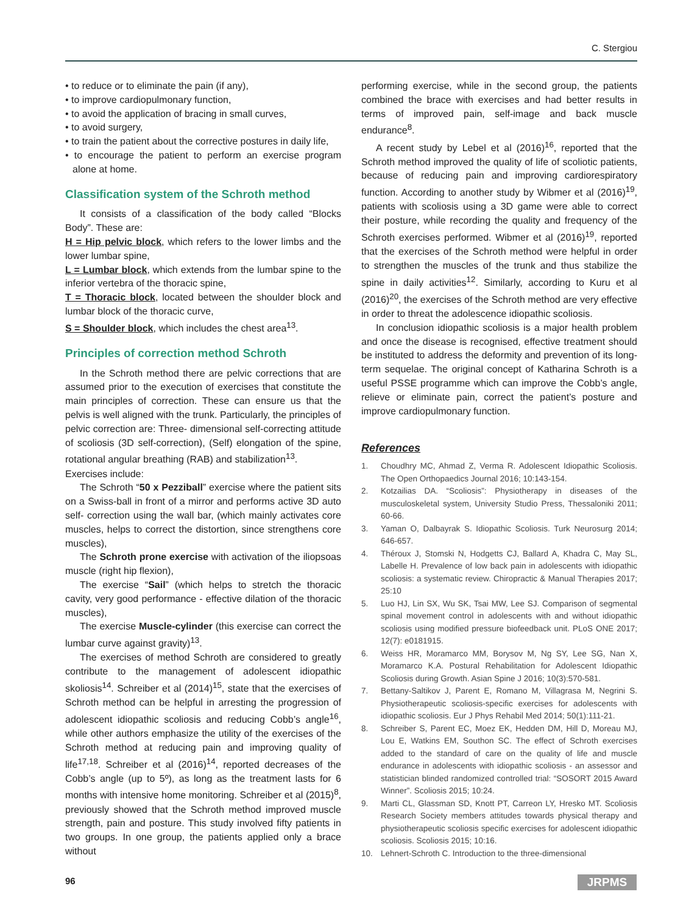C. Stergiou
• to reduce or to eliminate the pain (if any),
• to improve cardiopulmonary function,
• to avoid the application of bracing in small curves,
• to avoid surgery,
• to train the patient about the corrective postures in daily life,
• to encourage the patient to perform an exercise program alone at home.
Classification system of the Schroth method
It consists of a classification of the body called “Blocks Body”. These are:
H = Hip pelvic block, which refers to the lower limbs and the lower lumbar spine,
L = Lumbar block, which extends from the lumbar spine to the inferior vertebra of the thoracic spine,
T = Thoracic block, located between the shoulder block and lumbar block of the thoracic curve,
S = Shoulder block, which includes the chest area<sup>13</sup>.
Principles of correction method Schroth
In the Schroth method there are pelvic corrections that are assumed prior to the execution of exercises that constitute the main principles of correction. These can ensure us that the pelvis is well aligned with the trunk. Particularly, the principles of pelvic correction are: Three- dimensional self-correcting attitude of scoliosis (3D self-correction), (Self) elongation of the spine, rotational angular breathing (RAB) and stabilization<sup>13</sup>.
Exercises include:
The Schroth “50 x Pezziball” exercise where the patient sits on a Swiss-ball in front of a mirror and performs active 3D auto self- correction using the wall bar, (which mainly activates core muscles, helps to correct the distortion, since strengthens core muscles),
The Schroth prone exercise with activation of the iliopsoas muscle (right hip flexion),
The exercise “Sail” (which helps to stretch the thoracic cavity, very good performance - effective dilation of the thoracic muscles),
The exercise Muscle-cylinder (this exercise can correct the lumbar curve against gravity)<sup>13</sup>.
The exercises of method Schroth are considered to greatly contribute to the management of adolescent idiopathic skoliosis<sup>14</sup>. Schreiber et al (2014)<sup>15</sup>, state that the exercises of Schroth method can be helpful in arresting the progression of adolescent idiopathic scoliosis and reducing Cobb’s angle<sup>16</sup>, while other authors emphasize the utility of the exercises of the Schroth method at reducing pain and improving quality of life<sup>17,18</sup>. Schreiber et al (2016)<sup>14</sup>, reported decreases of the Cobb’s angle (up to 5º), as long as the treatment lasts for 6 months with intensive home monitoring. Schreiber et al (2015)<sup>8</sup>, previously showed that the Schroth method improved muscle strength, pain and posture. This study involved fifty patients in two groups. In one group, the patients applied only a brace without
performing exercise, while in the second group, the patients combined the brace with exercises and had better results in terms of improved pain, self-image and back muscle endurance<sup>8</sup>.
A recent study by Lebel et al (2016)<sup>16</sup>, reported that the Schroth method improved the quality of life of scoliotic patients, because of reducing pain and improving cardiorespiratory function. According to another study by Wibmer et al (2016)<sup>19</sup>, patients with scoliosis using a 3D game were able to correct their posture, while recording the quality and frequency of the Schroth exercises performed. Wibmer et al (2016)<sup>19</sup>, reported that the exercises of the Schroth method were helpful in order to strengthen the muscles of the trunk and thus stabilize the spine in daily activities<sup>12</sup>. Similarly, according to Kuru et al (2016)<sup>20</sup>, the exercises of the Schroth method are very effective in order to threat the adolescence idiopathic scoliosis.
In conclusion idiopathic scoliosis is a major health problem and once the disease is recognised, effective treatment should be instituted to address the deformity and prevention of its long-term sequelae. The original concept of Katharina Schroth is a useful PSSE programme which can improve the Cobb’s angle, relieve or eliminate pain, correct the patient’s posture and improve cardiopulmonary function.
References
1. Choudhry MC, Ahmad Z, Verma R. Adolescent Idiopathic Scoliosis. The Open Orthopaedics Journal 2016; 10:143-154.
2. Kotzailias DA. “Scoliosis”: Physiotherapy in diseases of the musculoskeletal system, University Studio Press, Thessaloniki 2011; 60-66.
3. Yaman O, Dalbayrak S. Idiopathic Scoliosis. Turk Neurosurg 2014; 646-657.
4. Théroux J, Stomski N, Hodgetts CJ, Ballard A, Khadra C, May SL, Labelle H. Prevalence of low back pain in adolescents with idiopathic scoliosis: a systematic review. Chiropractic & Manual Therapies 2017; 25:10
5. Luo HJ, Lin SX, Wu SK, Tsai MW, Lee SJ. Comparison of segmental spinal movement control in adolescents with and without idiopathic scoliosis using modified pressure biofeedback unit. PLoS ONE 2017; 12(7): e0181915.
6. Weiss HR, Moramarco MM, Borysov M, Ng SY, Lee SG, Nan X, Moramarco K.A. Postural Rehabilitation for Adolescent Idiopathic Scoliosis during Growth. Asian Spine J 2016; 10(3):570-581.
7. Bettany-Saltikov J, Parent E, Romano M, Villagrasa M, Negrini S. Physiotherapeutic scoliosis-specific exercises for adolescents with idiopathic scoliosis. Eur J Phys Rehabil Med 2014; 50(1):111-21.
8. Schreiber S, Parent EC, Moez EK, Hedden DM, Hill D, Moreau MJ, Lou E, Watkins EM, Southon SC. The effect of Schroth exercises added to the standard of care on the quality of life and muscle endurance in adolescents with idiopathic scoliosis - an assessor and statistician blinded randomized controlled trial: “SOSORT 2015 Award Winner”. Scoliosis 2015; 10:24.
9. Marti CL, Glassman SD, Knott PT, Carreon LY, Hresko MT. Scoliosis Research Society members attitudes towards physical therapy and physiotherapeutic scoliosis specific exercises for adolescent idiopathic scoliosis. Scoliosis 2015; 10:16.
10. Lehnert-Schroth C. Introduction to the three-dimensional
96 JRPMS